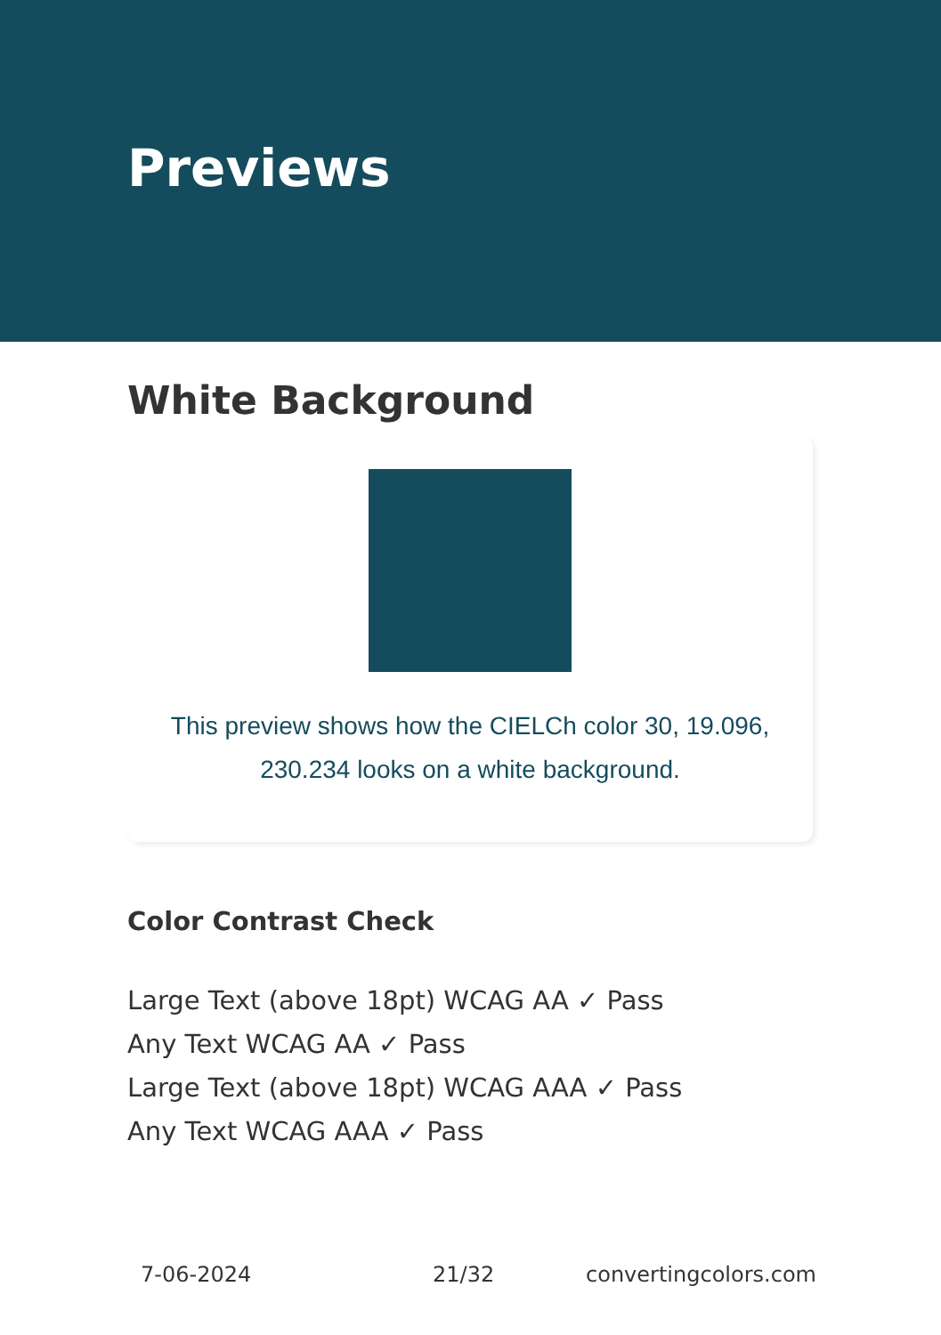Previews
White Background
This preview shows how the CIELCh color 30, 19.096, 230.234 looks on a white background.
Color Contrast Check
Large Text (above 18pt) WCAG AA ✓ Pass
Any Text WCAG AA ✓ Pass
Large Text (above 18pt) WCAG AAA ✓ Pass
Any Text WCAG AAA ✓ Pass
7-06-2024 21/32 convertingcolors.com